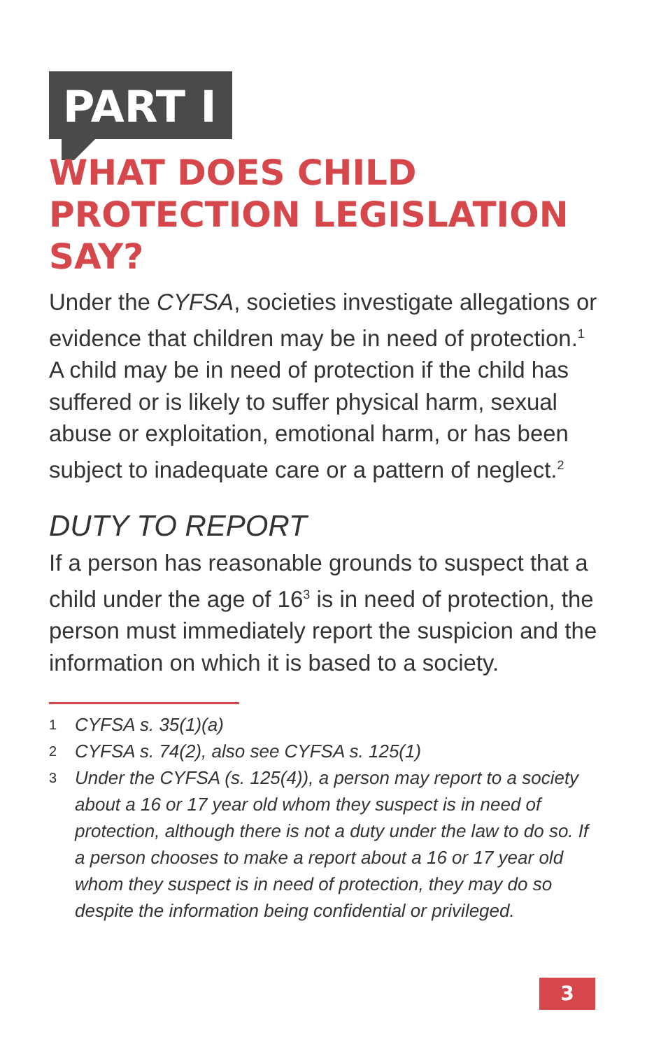PART I
WHAT DOES CHILD PROTECTION LEGISLATION SAY?
Under the CYFSA, societies investigate allegations or evidence that children may be in need of protection.<sup>1</sup> A child may be in need of protection if the child has suffered or is likely to suffer physical harm, sexual abuse or exploitation, emotional harm, or has been subject to inadequate care or a pattern of neglect.<sup>2</sup>
DUTY TO REPORT
If a person has reasonable grounds to suspect that a child under the age of 16<sup>3</sup> is in need of protection, the person must immediately report the suspicion and the information on which it is based to a society.
1 CYFSA s. 35(1)(a)
2 CYFSA s. 74(2), also see CYFSA s. 125(1)
3 Under the CYFSA (s. 125(4)), a person may report to a society about a 16 or 17 year old whom they suspect is in need of protection, although there is not a duty under the law to do so. If a person chooses to make a report about a 16 or 17 year old whom they suspect is in need of protection, they may do so despite the information being confidential or privileged.
3